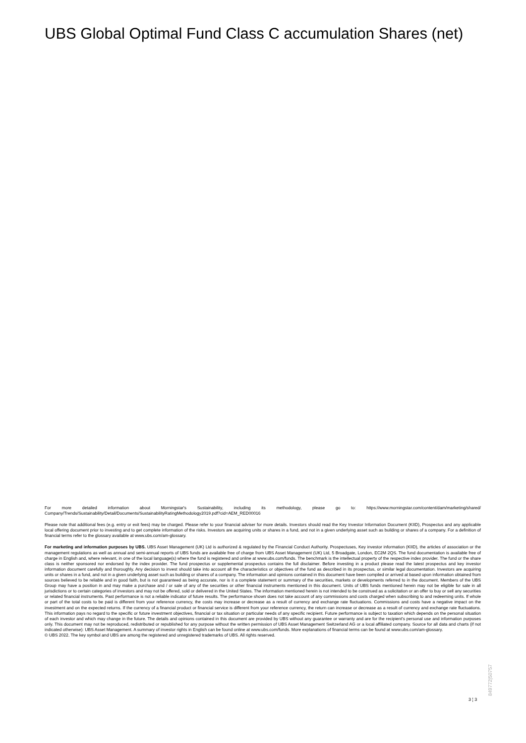UBS Global Optimal Fund Class C accumulation Shares (net)
For more detailed information about Morningstar's Sustainability, including its methodology, please go to: https://www.morningstar.com/content/dam/marketing/shared/ Company/Trends/Sustainability/Detail/Documents/SustainabilityRatingMethodology2019.pdf?cid=AEM_RED00016
Please note that additional fees (e.g. entry or exit fees) may be charged. Please refer to your financial adviser for more details. Investors should read the Key Investor Information Document (KIID), Prospectus and any applicable local offering document prior to investing and to get complete information of the risks. Investors are acquiring units or shares in a fund, and not in a given underlying asset such as building or shares of a company. For a definition of financial terms refer to the glossary available at www.ubs.com/am-glossary.
For marketing and information purposes by UBS. UBS Asset Management (UK) Ltd is authorized & regulated by the Financial Conduct Authority. Prospectuses, Key investor information (KIID), the articles of association or the management regulations as well as annual and semi-annual reports of UBS funds are available free of charge from UBS Asset Management (UK) Ltd, 5 Broadgate, London, EC2M 2QS. The fund documentation is available free of charge in English and, where relevant, in one of the local language(s) where the fund is registered and online at www.ubs.com/funds. The benchmark is the intellectual property of the respective index provider. The fund or the share class is neither sponsored nor endorsed by the index provider. The fund prospectus or supplemental prospectus contains the full disclaimer. Before investing in a product please read the latest prospectus and key investor information document carefully and thoroughly. Any decision to invest should take into account all the characteristics or objectives of the fund as described in its prospectus, or similar legal documentation. Investors are acquiring units or shares in a fund, and not in a given underlying asset such as building or shares of a company. The information and opinions contained in this document have been compiled or arrived at based upon information obtained from sources believed to be reliable and in good faith, but is not guaranteed as being accurate, nor is it a complete statement or summary of the securities, markets or developments referred to in the document. Members of the UBS Group may have a position in and may make a purchase and / or sale of any of the securities or other financial instruments mentioned in this document. Units of UBS funds mentioned herein may not be eligible for sale in all jurisdictions or to certain categories of investors and may not be offered, sold or delivered in the United States. The information mentioned herein is not intended to be construed as a solicitation or an offer to buy or sell any securities or related financial instruments. Past performance is not a reliable indicator of future results. The performance shown does not take account of any commissions and costs charged when subscribing to and redeeming units. If whole or part of the total costs to be paid is different from your reference currency, the costs may increase or decrease as a result of currency and exchange rate fluctuations. Commissions and costs have a negative impact on the investment and on the expected returns. If the currency of a financial product or financial service is different from your reference currency, the return can increase or decrease as a result of currency and exchange rate fluctuations. This information pays no regard to the specific or future investment objectives, financial or tax situation or particular needs of any specific recipient. Future performance is subject to taxation which depends on the personal situation of each investor and which may change in the future. The details and opinions contained in this document are provided by UBS without any guarantee or warranty and are for the recipient's personal use and information purposes only. This document may not be reproduced, redistributed or republished for any purpose without the written permission of UBS Asset Management Switzerland AG or a local affiliated company. Source for all data and charts (if not indicated otherwise): UBS Asset Management. A summary of investor rights in English can be found online at www.ubs.com/funds. More explanations of financial terms can be found at www.ubs.com/am-glossary.
© UBS 2022. The key symbol and UBS are among the registered and unregistered trademarks of UBS. All rights reserved.
3 ¦ 3
849772|50757